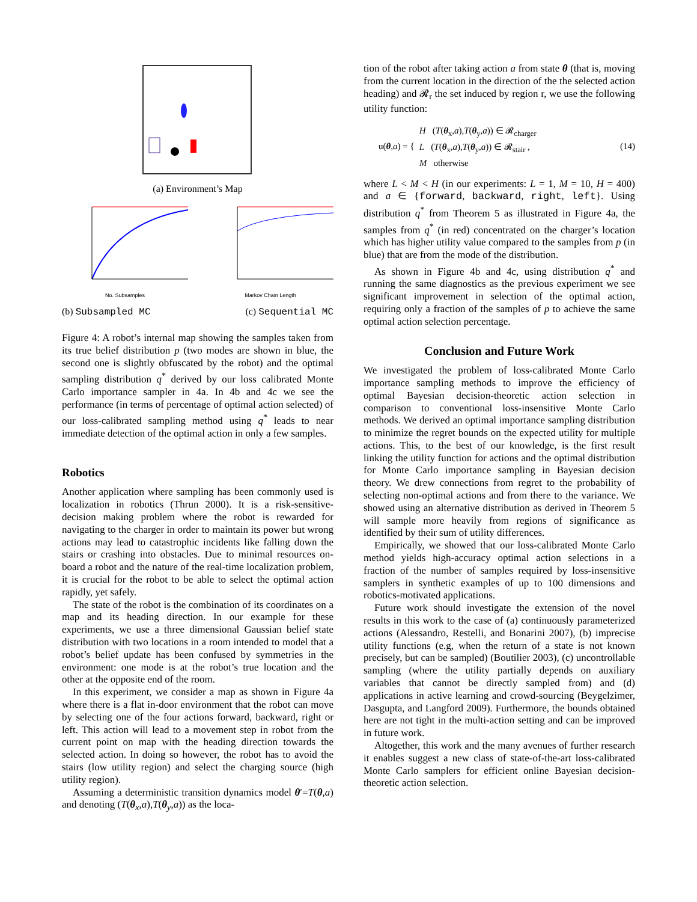(a) Environment’s Map
No. Subsamples Markov Chain Length
(b) Subsampled MC (c) Sequential MC
Figure 4: A robot’s internal map showing the samples taken from its true belief distribution p (two modes are shown in blue, the second one is slightly obfuscated by the robot) and the optimal sampling distribution q<sup>*</sup> derived by our loss calibrated Monte Carlo importance sampler in 4a. In 4b and 4c we see the performance (in terms of percentage of optimal action selected) of our loss-calibrated sampling method using q<sup>*</sup> leads to near immediate detection of the optimal action in only a few samples.
Robotics
Another application where sampling has been commonly used is localization in robotics (Thrun 2000). It is a risk-sensitive-decision making problem where the robot is rewarded for navigating to the charger in order to maintain its power but wrong actions may lead to catastrophic incidents like falling down the stairs or crashing into obstacles. Due to minimal resources on-board a robot and the nature of the real-time localization problem, it is crucial for the robot to be able to select the optimal action rapidly, yet safely.
The state of the robot is the combination of its coordinates on a map and its heading direction. In our example for these experiments, we use a three dimensional Gaussian belief state distribution with two locations in a room intended to model that a robot’s belief update has been confused by symmetries in the environment: one mode is at the robot’s true location and the other at the opposite end of the room.
In this experiment, we consider a map as shown in Figure 4a where there is a flat in-door environment that the robot can move by selecting one of the four actions forward, backward, right or left. This action will lead to a movement step in robot from the current point on map with the heading direction towards the selected action. In doing so however, the robot has to avoid the stairs (low utility region) and select the charging source (high utility region).
Assuming a deterministic transition dynamics model θ′=T(θ,a) and denoting (T(θ<sub>x</sub>,a),T(θ<sub>y</sub>,a)) as the loca-
tion of the robot after taking action a from state θ (that is, moving from the current location in the direction of the the selected action heading) and 𝓡<sub>r</sub> the set induced by region r, we use the following utility function:
u(θ,a) = { H (T(θ<sub>x</sub>,a),T(θ<sub>y</sub>,a)) ∈ 𝓡<sub>charger</sub>
L (T(θ<sub>x</sub>,a),T(θ<sub>y</sub>,a)) ∈ 𝓡<sub>stair</sub> ,
M otherwise (14)
where L < M < H (in our experiments: L = 1, M = 10, H = 400) and a ∈ {forward, backward, right, left}. Using distribution q<sup>*</sup> from Theorem 5 as illustrated in Figure 4a, the samples from q<sup>*</sup> (in red) concentrated on the charger’s location which has higher utility value compared to the samples from p (in blue) that are from the mode of the distribution.
As shown in Figure 4b and 4c, using distribution q<sup>*</sup> and running the same diagnostics as the previous experiment we see significant improvement in selection of the optimal action, requiring only a fraction of the samples of p to achieve the same optimal action selection percentage.
Conclusion and Future Work
We investigated the problem of loss-calibrated Monte Carlo importance sampling methods to improve the efficiency of optimal Bayesian decision-theoretic action selection in comparison to conventional loss-insensitive Monte Carlo methods. We derived an optimal importance sampling distribution to minimize the regret bounds on the expected utility for multiple actions. This, to the best of our knowledge, is the first result linking the utility function for actions and the optimal distribution for Monte Carlo importance sampling in Bayesian decision theory. We drew connections from regret to the probability of selecting non-optimal actions and from there to the variance. We showed using an alternative distribution as derived in Theorem 5 will sample more heavily from regions of significance as identified by their sum of utility differences.
Empirically, we showed that our loss-calibrated Monte Carlo method yields high-accuracy optimal action selections in a fraction of the number of samples required by loss-insensitive samplers in synthetic examples of up to 100 dimensions and robotics-motivated applications.
Future work should investigate the extension of the novel results in this work to the case of (a) continuously parameterized actions (Alessandro, Restelli, and Bonarini 2007), (b) imprecise utility functions (e.g, when the return of a state is not known precisely, but can be sampled) (Boutilier 2003), (c) uncontrollable sampling (where the utility partially depends on auxiliary variables that cannot be directly sampled from) and (d) applications in active learning and crowd-sourcing (Beygelzimer, Dasgupta, and Langford 2009). Furthermore, the bounds obtained here are not tight in the multi-action setting and can be improved in future work.
Altogether, this work and the many avenues of further research it enables suggest a new class of state-of-the-art loss-calibrated Monte Carlo samplers for efficient online Bayesian decision-theoretic action selection.